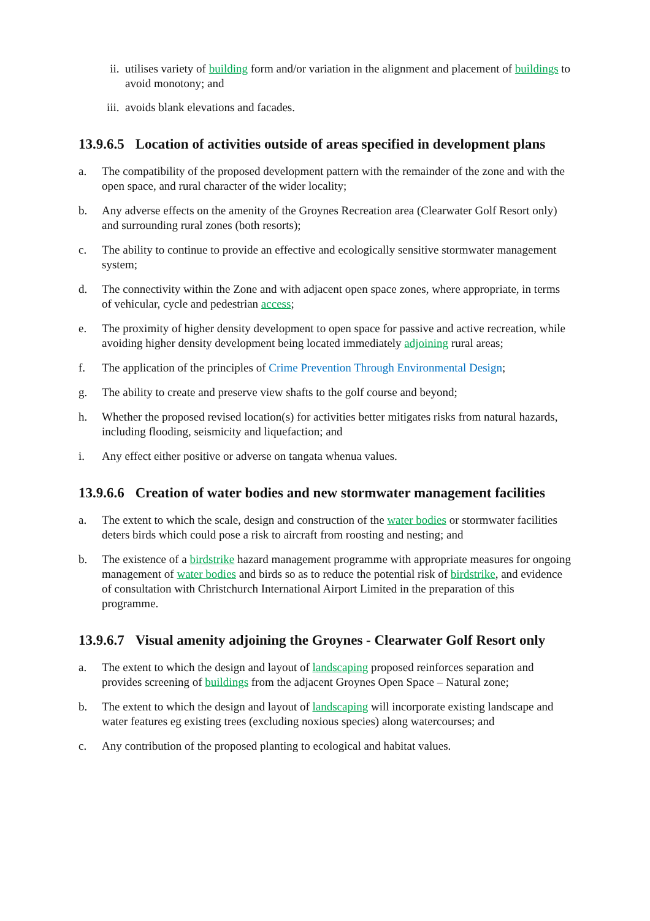ii. utilises variety of building form and/or variation in the alignment and placement of buildings to avoid monotony; and
iii.
avoids blank elevations and facades.
13.9.6.5 Location of activities outside of areas specified in development plans
a. The compatibility of the proposed development pattern with the remainder of the zone and with the open space, and rural character of the wider locality;
b. Any adverse effects on the amenity of the Groynes Recreation area (Clearwater Golf Resort only) and surrounding rural zones (both resorts);
c. The ability to continue to provide an effective and ecologically sensitive stormwater management system;
d. The connectivity within the Zone and with adjacent open space zones, where appropriate, in terms of vehicular, cycle and pedestrian access;
e. The proximity of higher density development to open space for passive and active recreation, while avoiding higher density development being located immediately adjoining rural areas;
f. The application of the principles of Crime Prevention Through Environmental Design;
g. The ability to create and preserve view shafts to the golf course and beyond;
h. Whether the proposed revised location(s) for activities better mitigates risks from natural hazards, including flooding, seismicity and liquefaction; and
i. Any effect either positive or adverse on tangata whenua values.
13.9.6.6 Creation of water bodies and new stormwater management facilities
a. The extent to which the scale, design and construction of the water bodies or stormwater facilities deters birds which could pose a risk to aircraft from roosting and nesting; and
b. The existence of a birdstrike hazard management programme with appropriate measures for ongoing management of water bodies and birds so as to reduce the potential risk of birdstrike, and evidence of consultation with Christchurch International Airport Limited in the preparation of this programme.
13.9.6.7 Visual amenity adjoining the Groynes - Clearwater Golf Resort only
a. The extent to which the design and layout of landscaping proposed reinforces separation and provides screening of buildings from the adjacent Groynes Open Space – Natural zone;
b. The extent to which the design and layout of landscaping will incorporate existing landscape and water features eg existing trees (excluding noxious species) along watercourses; and
c. Any contribution of the proposed planting to ecological and habitat values.